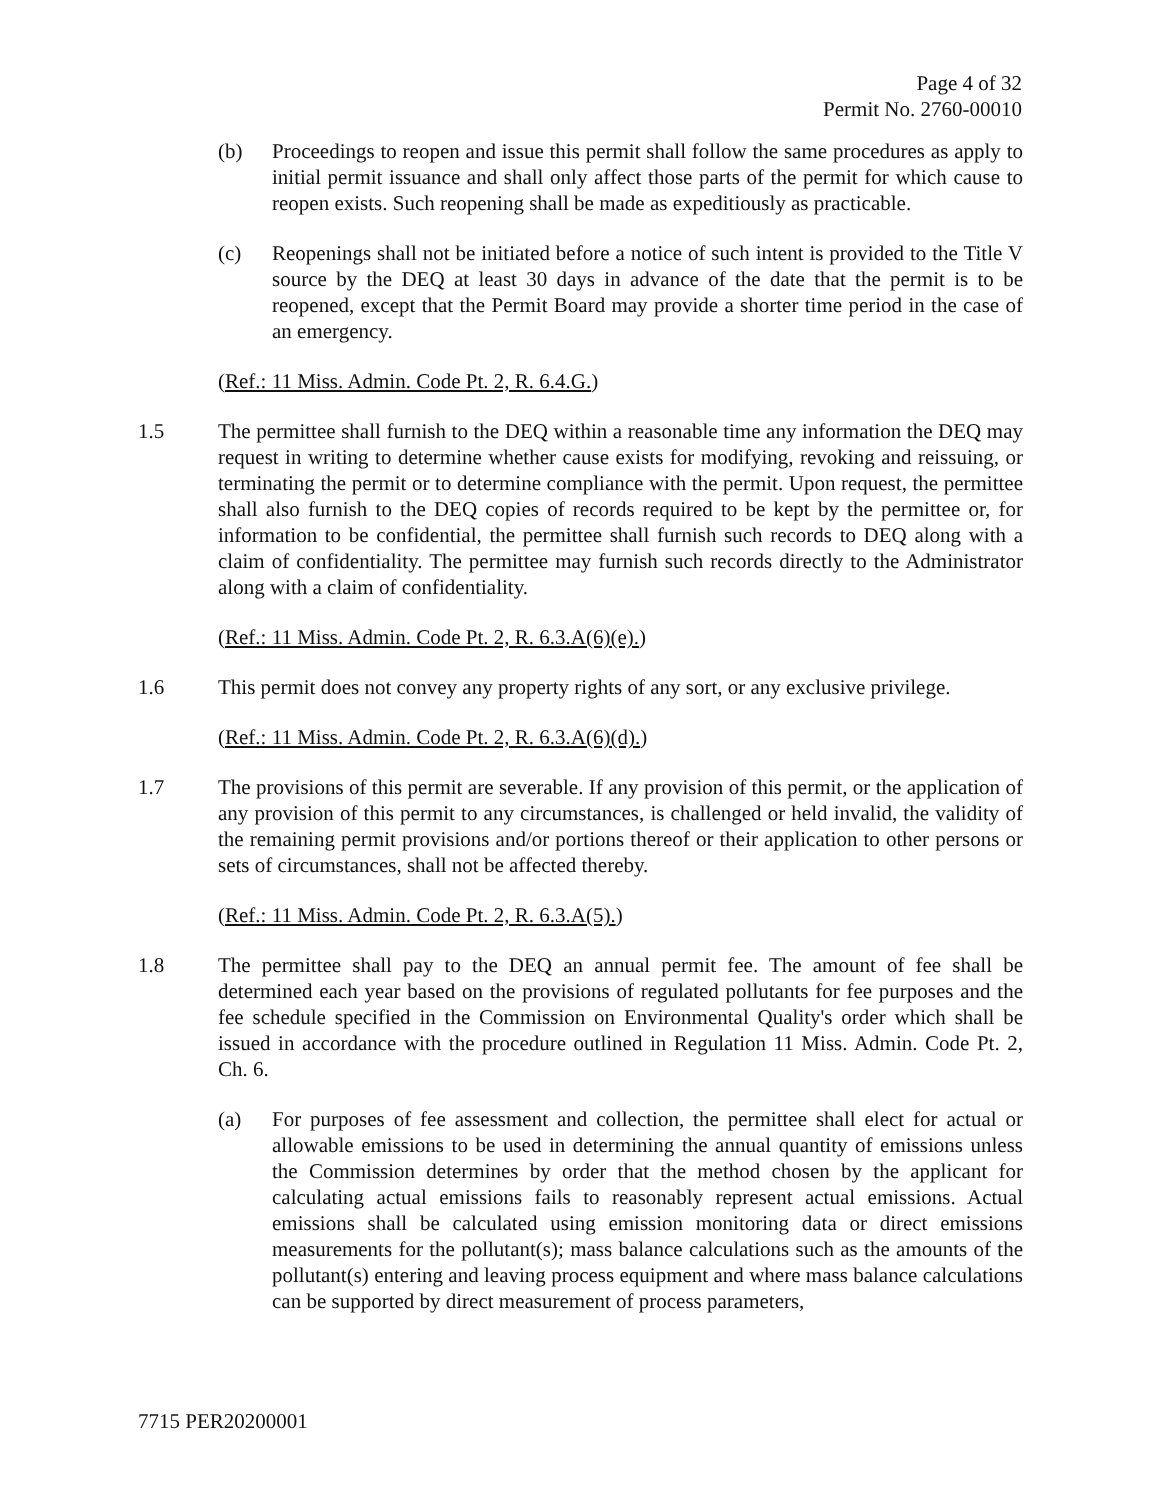Page 4 of 32
Permit No. 2760-00010
(b) Proceedings to reopen and issue this permit shall follow the same procedures as apply to initial permit issuance and shall only affect those parts of the permit for which cause to reopen exists. Such reopening shall be made as expeditiously as practicable.
(c) Reopenings shall not be initiated before a notice of such intent is provided to the Title V source by the DEQ at least 30 days in advance of the date that the permit is to be reopened, except that the Permit Board may provide a shorter time period in the case of an emergency.
(Ref.: 11 Miss. Admin. Code Pt. 2, R. 6.4.G.)
1.5 The permittee shall furnish to the DEQ within a reasonable time any information the DEQ may request in writing to determine whether cause exists for modifying, revoking and reissuing, or terminating the permit or to determine compliance with the permit. Upon request, the permittee shall also furnish to the DEQ copies of records required to be kept by the permittee or, for information to be confidential, the permittee shall furnish such records to DEQ along with a claim of confidentiality. The permittee may furnish such records directly to the Administrator along with a claim of confidentiality.
(Ref.: 11 Miss. Admin. Code Pt. 2, R. 6.3.A(6)(e).)
1.6 This permit does not convey any property rights of any sort, or any exclusive privilege.
(Ref.: 11 Miss. Admin. Code Pt. 2, R. 6.3.A(6)(d).)
1.7 The provisions of this permit are severable. If any provision of this permit, or the application of any provision of this permit to any circumstances, is challenged or held invalid, the validity of the remaining permit provisions and/or portions thereof or their application to other persons or sets of circumstances, shall not be affected thereby.
(Ref.: 11 Miss. Admin. Code Pt. 2, R. 6.3.A(5).)
1.8 The permittee shall pay to the DEQ an annual permit fee. The amount of fee shall be determined each year based on the provisions of regulated pollutants for fee purposes and the fee schedule specified in the Commission on Environmental Quality's order which shall be issued in accordance with the procedure outlined in Regulation 11 Miss. Admin. Code Pt. 2, Ch. 6.
(a) For purposes of fee assessment and collection, the permittee shall elect for actual or allowable emissions to be used in determining the annual quantity of emissions unless the Commission determines by order that the method chosen by the applicant for calculating actual emissions fails to reasonably represent actual emissions. Actual emissions shall be calculated using emission monitoring data or direct emissions measurements for the pollutant(s); mass balance calculations such as the amounts of the pollutant(s) entering and leaving process equipment and where mass balance calculations can be supported by direct measurement of process parameters,
7715 PER20200001